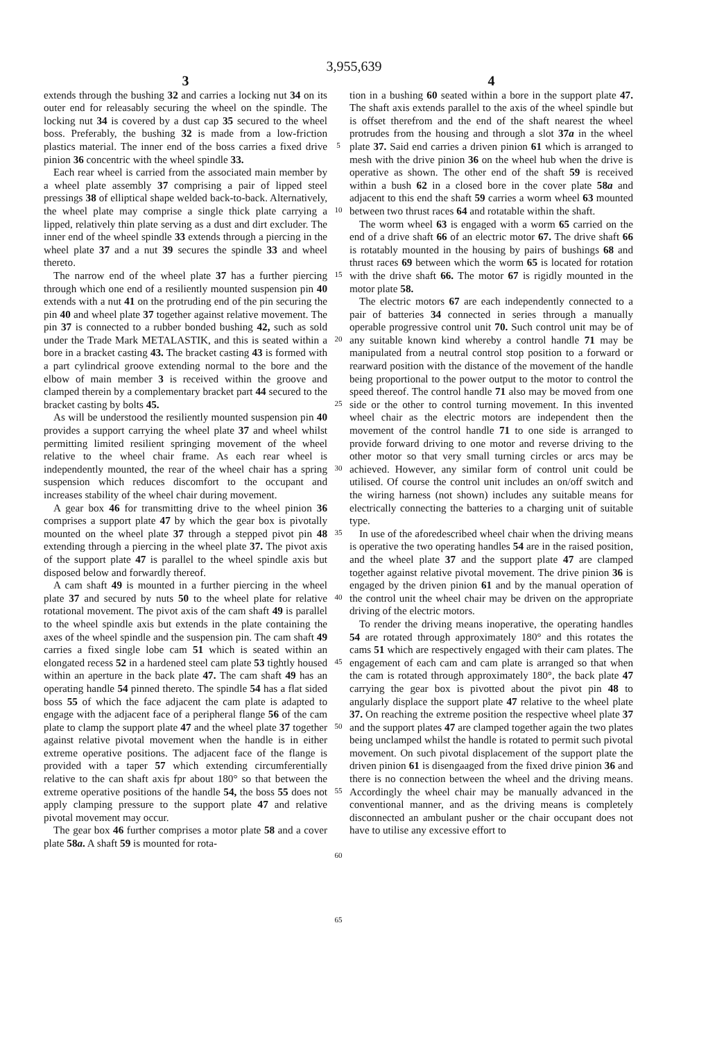3,955,639
3
extends through the bushing 32 and carries a locking nut 34 on its outer end for releasably securing the wheel on the spindle. The locking nut 34 is covered by a dust cap 35 secured to the wheel boss. Preferably, the bushing 32 is made from a low-friction plastics material. The inner end of the boss carries a fixed drive pinion 36 concentric with the wheel spindle 33.
Each rear wheel is carried from the associated main member by a wheel plate assembly 37 comprising a pair of lipped steel pressings 38 of elliptical shape welded back-to-back. Alternatively, the wheel plate may comprise a single thick plate carrying a lipped, relatively thin plate serving as a dust and dirt excluder. The inner end of the wheel spindle 33 extends through a piercing in the wheel plate 37 and a nut 39 secures the spindle 33 and wheel thereto.
The narrow end of the wheel plate 37 has a further piercing through which one end of a resiliently mounted suspension pin 40 extends with a nut 41 on the protruding end of the pin securing the pin 40 and wheel plate 37 together against relative movement. The pin 37 is connected to a rubber bonded bushing 42, such as sold under the Trade Mark METALASTIK, and this is seated within a bore in a bracket casting 43. The bracket casting 43 is formed with a part cylindrical groove extending normal to the bore and the elbow of main member 3 is received within the groove and clamped therein by a complementary bracket part 44 secured to the bracket casting by bolts 45.
As will be understood the resiliently mounted suspension pin 40 provides a support carrying the wheel plate 37 and wheel whilst permitting limited resilient springing movement of the wheel relative to the wheel chair frame. As each rear wheel is independently mounted, the rear of the wheel chair has a spring suspension which reduces discomfort to the occupant and increases stability of the wheel chair during movement.
A gear box 46 for transmitting drive to the wheel pinion 36 comprises a support plate 47 by which the gear box is pivotally mounted on the wheel plate 37 through a stepped pivot pin 48 extending through a piercing in the wheel plate 37. The pivot axis of the support plate 47 is parallel to the wheel spindle axis but disposed below and forwardly thereof.
A cam shaft 49 is mounted in a further piercing in the wheel plate 37 and secured by nuts 50 to the wheel plate for relative rotational movement. The pivot axis of the cam shaft 49 is parallel to the wheel spindle axis but extends in the plate containing the axes of the wheel spindle and the suspension pin. The cam shaft 49 carries a fixed single lobe cam 51 which is seated within an elongated recess 52 in a hardened steel cam plate 53 tightly housed within an aperture in the back plate 47. The cam shaft 49 has an operating handle 54 pinned thereto. The spindle 54 has a flat sided boss 55 of which the face adjacent the cam plate is adapted to engage with the adjacent face of a peripheral flange 56 of the cam plate to clamp the support plate 47 and the wheel plate 37 together against relative pivotal movement when the handle is in either extreme operative positions. The adjacent face of the flange is provided with a taper 57 which extending circumferentially relative to the can shaft axis fpr about 180° so that between the extreme operative positions of the handle 54, the boss 55 does not apply clamping pressure to the support plate 47 and relative pivotal movement may occur.
The gear box 46 further comprises a motor plate 58 and a cover plate 58a. A shaft 59 is mounted for rota-
5
10
15
20
25
30
35
40
45
50
55
60
65
4
tion in a bushing 60 seated within a bore in the support plate 47. The shaft axis extends parallel to the axis of the wheel spindle but is offset therefrom and the end of the shaft nearest the wheel protrudes from the housing and through a slot 37a in the wheel plate 37. Said end carries a driven pinion 61 which is arranged to mesh with the drive pinion 36 on the wheel hub when the drive is operative as shown. The other end of the shaft 59 is received within a bush 62 in a closed bore in the cover plate 58a and adjacent to this end the shaft 59 carries a worm wheel 63 mounted between two thrust races 64 and rotatable within the shaft.
The worm wheel 63 is engaged with a worm 65 carried on the end of a drive shaft 66 of an electric motor 67. The drive shaft 66 is rotatably mounted in the housing by pairs of bushings 68 and thrust races 69 between which the worm 65 is located for rotation with the drive shaft 66. The motor 67 is rigidly mounted in the motor plate 58.
The electric motors 67 are each independently connected to a pair of batteries 34 connected in series through a manually operable progressive control unit 70. Such control unit may be of any suitable known kind whereby a control handle 71 may be manipulated from a neutral control stop position to a forward or rearward position with the distance of the movement of the handle being proportional to the power output to the motor to control the speed thereof. The control handle 71 also may be moved from one side or the other to control turning movement. In this invented wheel chair as the electric motors are independent then the movement of the control handle 71 to one side is arranged to provide forward driving to one motor and reverse driving to the other motor so that very small turning circles or arcs may be achieved. However, any similar form of control unit could be utilised. Of course the control unit includes an on/off switch and the wiring harness (not shown) includes any suitable means for electrically connecting the batteries to a charging unit of suitable type.
In use of the aforedescribed wheel chair when the driving means is operative the two operating handles 54 are in the raised position, and the wheel plate 37 and the support plate 47 are clamped together against relative pivotal movement. The drive pinion 36 is engaged by the driven pinion 61 and by the manual operation of the control unit the wheel chair may be driven on the appropriate driving of the electric motors.
To render the driving means inoperative, the operating handles 54 are rotated through approximately 180° and this rotates the cams 51 which are respectively engaged with their cam plates. The engagement of each cam and cam plate is arranged so that when the cam is rotated through approximately 180°, the back plate 47 carrying the gear box is pivotted about the pivot pin 48 to angularly displace the support plate 47 relative to the wheel plate 37. On reaching the extreme position the respective wheel plate 37 and the support plates 47 are clamped together again the two plates being unclamped whilst the handle is rotated to permit such pivotal movement. On such pivotal displacement of the support plate the driven pinion 61 is disengaaged from the fixed drive pinion 36 and there is no connection between the wheel and the driving means. Accordingly the wheel chair may be manually advanced in the conventional manner, and as the driving means is completely disconnected an ambulant pusher or the chair occupant does not have to utilise any excessive effort to